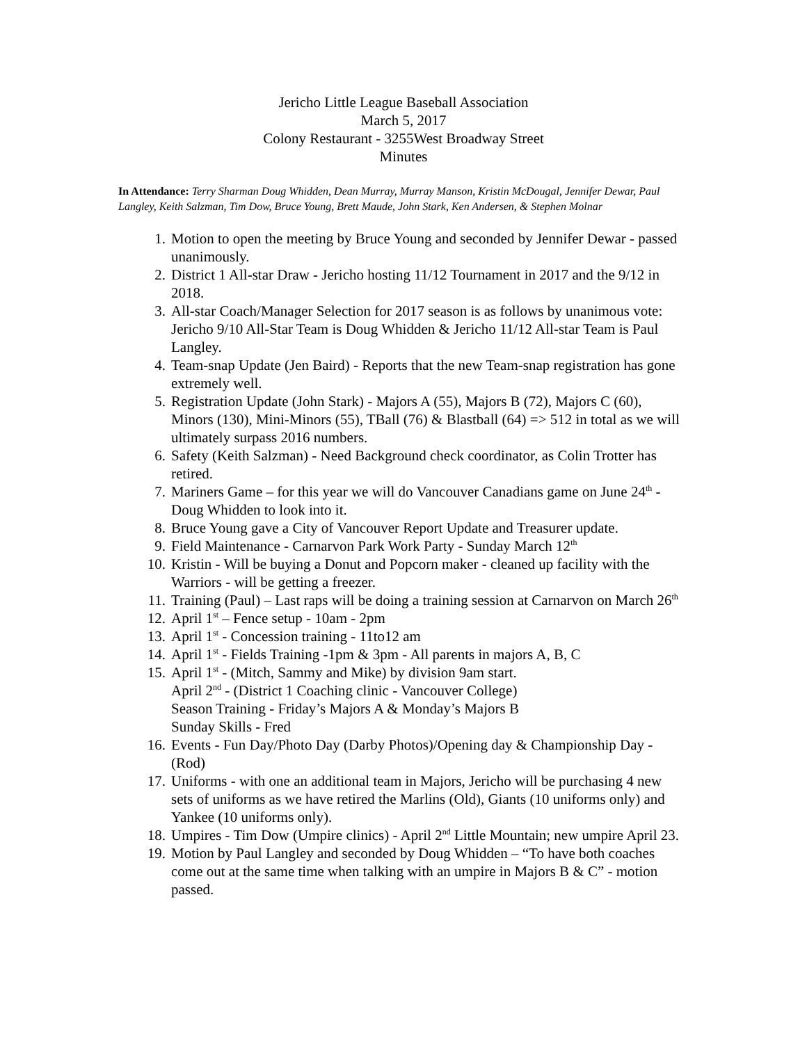Jericho Little League Baseball Association
March 5, 2017
Colony Restaurant - 3255West Broadway Street
Minutes
In Attendance: Terry Sharman Doug Whidden, Dean Murray, Murray Manson, Kristin McDougal, Jennifer Dewar, Paul Langley, Keith Salzman, Tim Dow, Bruce Young, Brett Maude, John Stark, Ken Andersen, & Stephen Molnar
1. Motion to open the meeting by Bruce Young and seconded by Jennifer Dewar - passed unanimously.
2. District 1 All-star Draw - Jericho hosting 11/12 Tournament in 2017 and the 9/12 in 2018.
3. All-star Coach/Manager Selection for 2017 season is as follows by unanimous vote: Jericho 9/10 All-Star Team is Doug Whidden & Jericho 11/12 All-star Team is Paul Langley.
4. Team-snap Update (Jen Baird) - Reports that the new Team-snap registration has gone extremely well.
5. Registration Update (John Stark) - Majors A (55), Majors B (72), Majors C (60), Minors (130), Mini-Minors (55), TBall (76) & Blastball (64) => 512 in total as we will ultimately surpass 2016 numbers.
6. Safety (Keith Salzman) - Need Background check coordinator, as Colin Trotter has retired.
7. Mariners Game – for this year we will do Vancouver Canadians game on June 24<sup>th</sup> - Doug Whidden to look into it.
8. Bruce Young gave a City of Vancouver Report Update and Treasurer update.
9. Field Maintenance - Carnarvon Park Work Party - Sunday March 12<sup>th</sup>
10. Kristin - Will be buying a Donut and Popcorn maker - cleaned up facility with the Warriors - will be getting a freezer.
11. Training (Paul) – Last raps will be doing a training session at Carnarvon on March 26<sup>th</sup>
12. April 1<sup>st</sup> – Fence setup - 10am - 2pm
13. April 1<sup>st</sup> - Concession training - 11to12 am
14. April 1<sup>st</sup> - Fields Training -1pm & 3pm - All parents in majors A, B, C
15. April 1<sup>st</sup> - (Mitch, Sammy and Mike) by division 9am start.
April 2<sup>nd</sup> - (District 1 Coaching clinic - Vancouver College)
Season Training - Friday’s Majors A & Monday’s Majors B
Sunday Skills - Fred
16. Events - Fun Day/Photo Day (Darby Photos)/Opening day & Championship Day - (Rod)
17. Uniforms - with one an additional team in Majors, Jericho will be purchasing 4 new sets of uniforms as we have retired the Marlins (Old), Giants (10 uniforms only) and Yankee (10 uniforms only).
18. Umpires - Tim Dow (Umpire clinics) - April 2<sup>nd</sup> Little Mountain; new umpire April 23.
19. Motion by Paul Langley and seconded by Doug Whidden – “To have both coaches come out at the same time when talking with an umpire in Majors B & C” - motion passed.